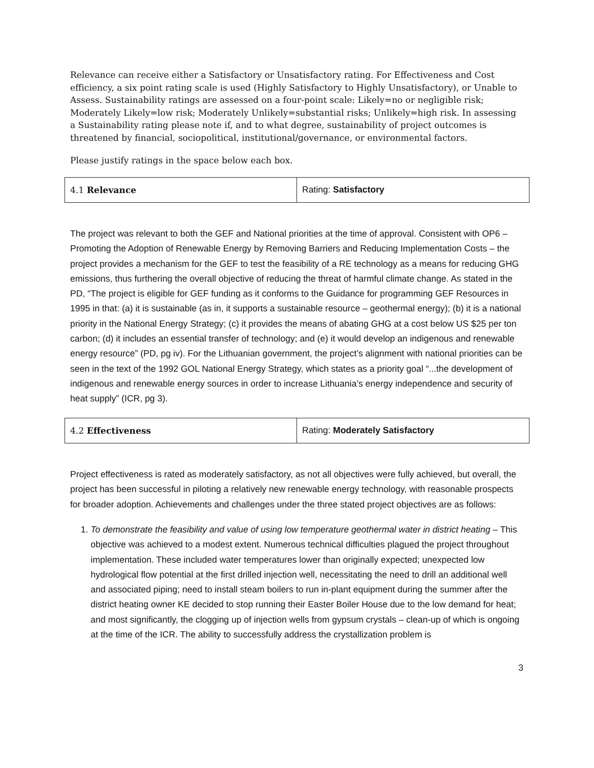Relevance can receive either a Satisfactory or Unsatisfactory rating. For Effectiveness and Cost efficiency, a six point rating scale is used (Highly Satisfactory to Highly Unsatisfactory), or Unable to Assess. Sustainability ratings are assessed on a four-point scale: Likely=no or negligible risk; Moderately Likely=low risk; Moderately Unlikely=substantial risks; Unlikely=high risk. In assessing a Sustainability rating please note if, and to what degree, sustainability of project outcomes is threatened by financial, sociopolitical, institutional/governance, or environmental factors.
Please justify ratings in the space below each box.
| 4.1 Relevance | Rating: Satisfactory |
The project was relevant to both the GEF and National priorities at the time of approval. Consistent with OP6 – Promoting the Adoption of Renewable Energy by Removing Barriers and Reducing Implementation Costs – the project provides a mechanism for the GEF to test the feasibility of a RE technology as a means for reducing GHG emissions, thus furthering the overall objective of reducing the threat of harmful climate change. As stated in the PD, “The project is eligible for GEF funding as it conforms to the Guidance for programming GEF Resources in 1995 in that: (a) it is sustainable (as in, it supports a sustainable resource – geothermal energy); (b) it is a national priority in the National Energy Strategy; (c) it provides the means of abating GHG at a cost below US $25 per ton carbon; (d) it includes an essential transfer of technology; and (e) it would develop an indigenous and renewable energy resource” (PD, pg iv). For the Lithuanian government, the project’s alignment with national priorities can be seen in the text of the 1992 GOL National Energy Strategy, which states as a priority goal “...the development of indigenous and renewable energy sources in order to increase Lithuania’s energy independence and security of heat supply” (ICR, pg 3).
| 4.2 Effectiveness | Rating: Moderately Satisfactory |
Project effectiveness is rated as moderately satisfactory, as not all objectives were fully achieved, but overall, the project has been successful in piloting a relatively new renewable energy technology, with reasonable prospects for broader adoption. Achievements and challenges under the three stated project objectives are as follows:
1. To demonstrate the feasibility and value of using low temperature geothermal water in district heating – This objective was achieved to a modest extent. Numerous technical difficulties plagued the project throughout implementation. These included water temperatures lower than originally expected; unexpected low hydrological flow potential at the first drilled injection well, necessitating the need to drill an additional well and associated piping; need to install steam boilers to run in-plant equipment during the summer after the district heating owner KE decided to stop running their Easter Boiler House due to the low demand for heat; and most significantly, the clogging up of injection wells from gypsum crystals – clean-up of which is ongoing at the time of the ICR. The ability to successfully address the crystallization problem is
3